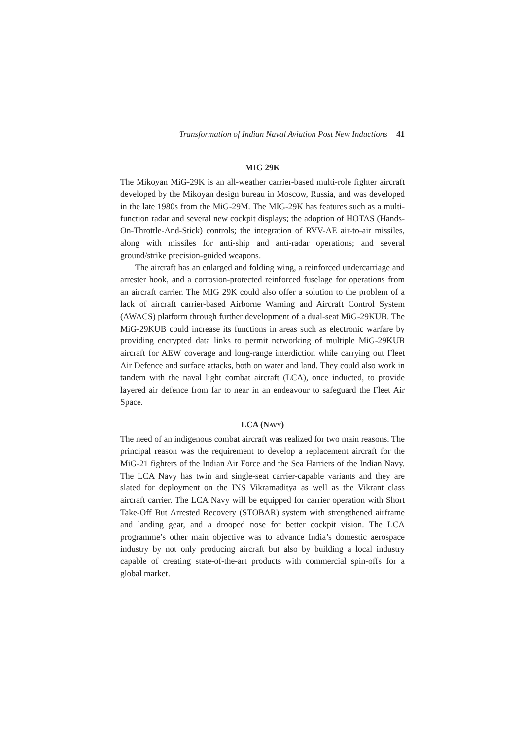Transformation of Indian Naval Aviation Post New Inductions 41
MIG 29K
The Mikoyan MiG-29K is an all-weather carrier-based multi-role fighter aircraft developed by the Mikoyan design bureau in Moscow, Russia, and was developed in the late 1980s from the MiG-29M. The MIG-29K has features such as a multi-function radar and several new cockpit displays; the adoption of HOTAS (Hands-On-Throttle-And-Stick) controls; the integration of RVV-AE air-to-air missiles, along with missiles for anti-ship and anti-radar operations; and several ground/strike precision-guided weapons.
The aircraft has an enlarged and folding wing, a reinforced undercarriage and arrester hook, and a corrosion-protected reinforced fuselage for operations from an aircraft carrier. The MIG 29K could also offer a solution to the problem of a lack of aircraft carrier-based Airborne Warning and Aircraft Control System (AWACS) platform through further development of a dual-seat MiG-29KUB. The MiG-29KUB could increase its functions in areas such as electronic warfare by providing encrypted data links to permit networking of multiple MiG-29KUB aircraft for AEW coverage and long-range interdiction while carrying out Fleet Air Defence and surface attacks, both on water and land. They could also work in tandem with the naval light combat aircraft (LCA), once inducted, to provide layered air defence from far to near in an endeavour to safeguard the Fleet Air Space.
LCA (NAVY)
The need of an indigenous combat aircraft was realized for two main reasons. The principal reason was the requirement to develop a replacement aircraft for the MiG-21 fighters of the Indian Air Force and the Sea Harriers of the Indian Navy. The LCA Navy has twin and single-seat carrier-capable variants and they are slated for deployment on the INS Vikramaditya as well as the Vikrant class aircraft carrier. The LCA Navy will be equipped for carrier operation with Short Take-Off But Arrested Recovery (STOBAR) system with strengthened airframe and landing gear, and a drooped nose for better cockpit vision. The LCA programme’s other main objective was to advance India’s domestic aerospace industry by not only producing aircraft but also by building a local industry capable of creating state-of-the-art products with commercial spin-offs for a global market.